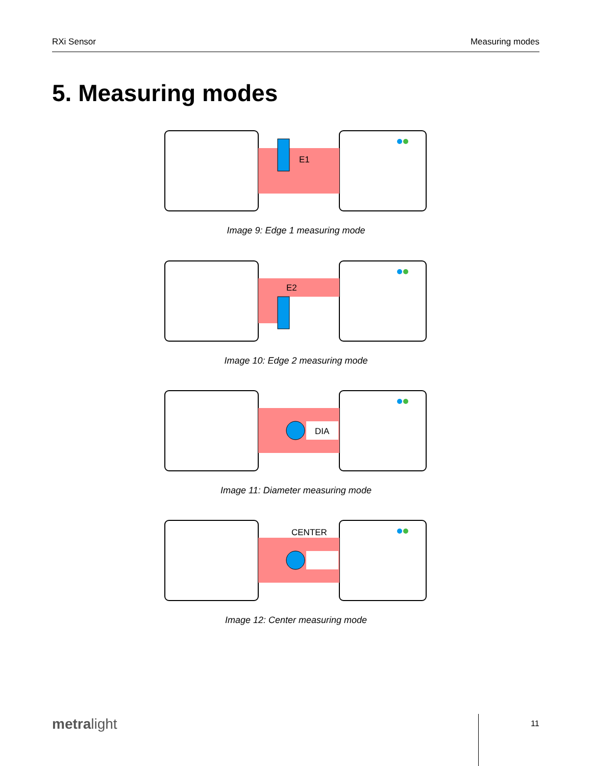RXi Sensor Measuring modes
5. Measuring modes
E1
Image 9: Edge 1 measuring mode
E2
Image 10: Edge 2 measuring mode
DIA
Image 11: Diameter measuring mode
CENTER
Image 12: Center measuring mode
metralight 11